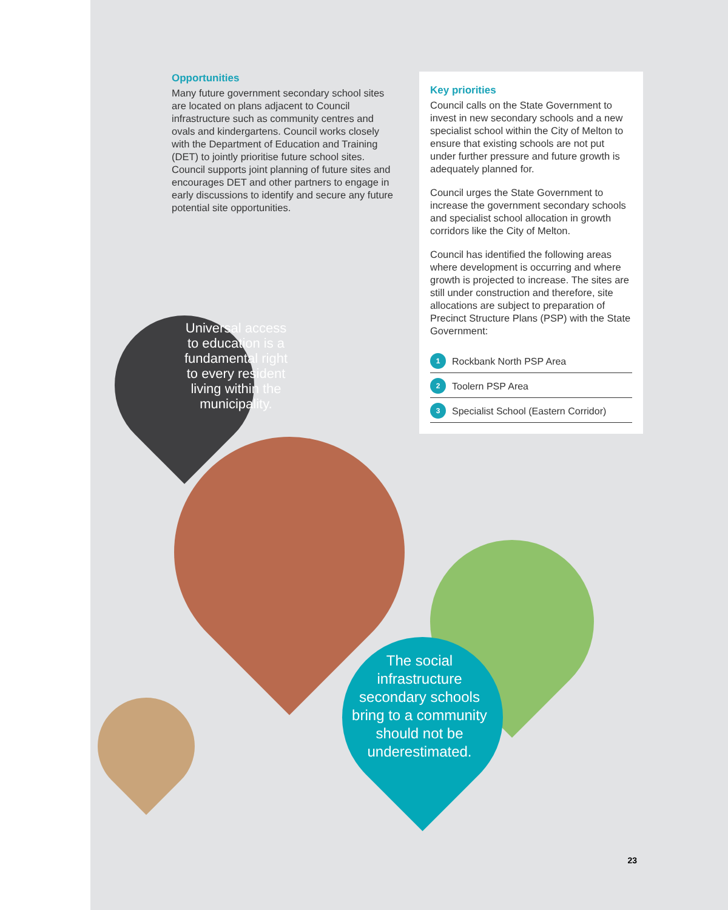Opportunities
Many future government secondary school sites are located on plans adjacent to Council infrastructure such as community centres and ovals and kindergartens. Council works closely with the Department of Education and Training (DET) to jointly prioritise future school sites. Council supports joint planning of future sites and encourages DET and other partners to engage in early discussions to identify and secure any future potential site opportunities.
Key priorities
Council calls on the State Government to invest in new secondary schools and a new specialist school within the City of Melton to ensure that existing schools are not put under further pressure and future growth is adequately planned for.
Council urges the State Government to increase the government secondary schools and specialist school allocation in growth corridors like the City of Melton.
Council has identified the following areas where development is occurring and where growth is projected to increase. The sites are still under construction and therefore, site allocations are subject to preparation of Precinct Structure Plans (PSP) with the State Government:
1 Rockbank North PSP Area
2 Toolern PSP Area
3 Specialist School (Eastern Corridor)
Universal access to education is a fundamental right to every resident living within the municipality.
The social infrastructure secondary schools bring to a community should not be underestimated.
23